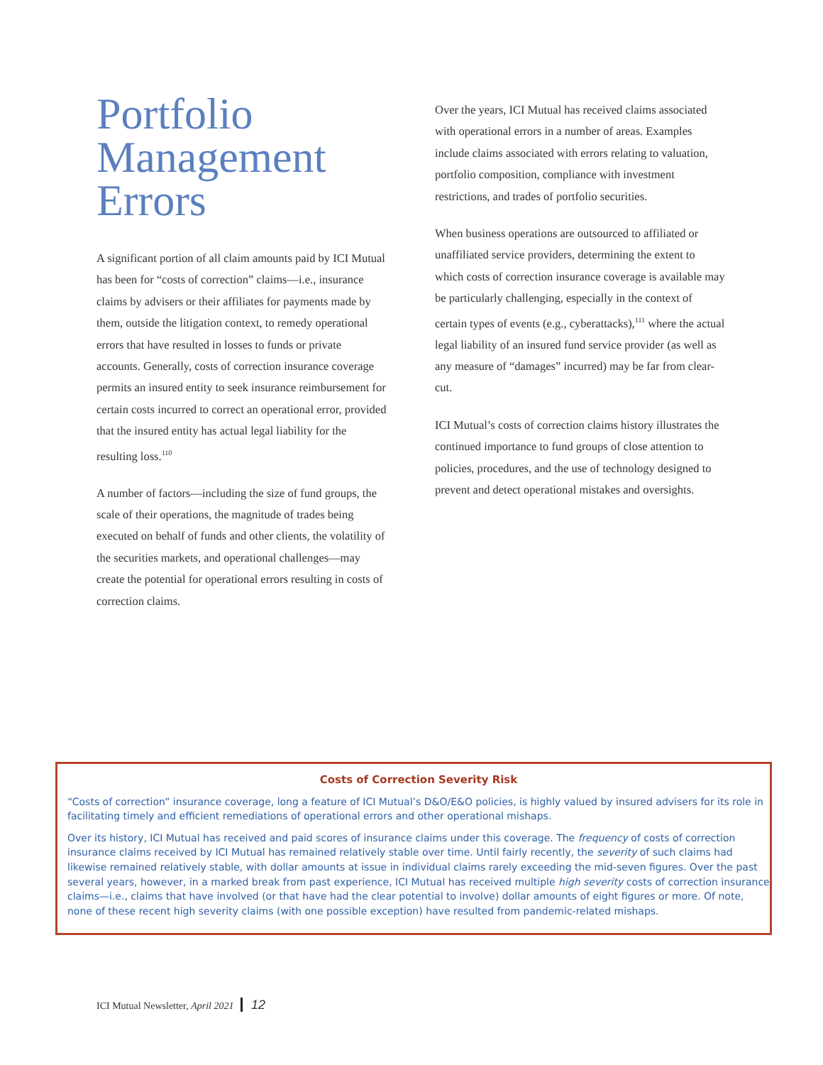Portfolio Management Errors
A significant portion of all claim amounts paid by ICI Mutual has been for “costs of correction” claims—i.e., insurance claims by advisers or their affiliates for payments made by them, outside the litigation context, to remedy operational errors that have resulted in losses to funds or private accounts. Generally, costs of correction insurance coverage permits an insured entity to seek insurance reimbursement for certain costs incurred to correct an operational error, provided that the insured entity has actual legal liability for the resulting loss.<sup>110</sup>
A number of factors—including the size of fund groups, the scale of their operations, the magnitude of trades being executed on behalf of funds and other clients, the volatility of the securities markets, and operational challenges—may create the potential for operational errors resulting in costs of correction claims.
Over the years, ICI Mutual has received claims associated with operational errors in a number of areas. Examples include claims associated with errors relating to valuation, portfolio composition, compliance with investment restrictions, and trades of portfolio securities.
When business operations are outsourced to affiliated or unaffiliated service providers, determining the extent to which costs of correction insurance coverage is available may be particularly challenging, especially in the context of certain types of events (e.g., cyberattacks),<sup>111</sup> where the actual legal liability of an insured fund service provider (as well as any measure of “damages” incurred) may be far from clear-cut.
ICI Mutual’s costs of correction claims history illustrates the continued importance to fund groups of close attention to policies, procedures, and the use of technology designed to prevent and detect operational mistakes and oversights.
Costs of Correction Severity Risk
“Costs of correction” insurance coverage, long a feature of ICI Mutual’s D&O/E&O policies, is highly valued by insured advisers for its role in facilitating timely and efficient remediations of operational errors and other operational mishaps.
Over its history, ICI Mutual has received and paid scores of insurance claims under this coverage. The frequency of costs of correction insurance claims received by ICI Mutual has remained relatively stable over time. Until fairly recently, the severity of such claims had likewise remained relatively stable, with dollar amounts at issue in individual claims rarely exceeding the mid-seven figures. Over the past several years, however, in a marked break from past experience, ICI Mutual has received multiple high severity costs of correction insurance claims—i.e., claims that have involved (or that have had the clear potential to involve) dollar amounts of eight figures or more. Of note, none of these recent high severity claims (with one possible exception) have resulted from pandemic-related mishaps.
ICI Mutual Newsletter, April 2021 12